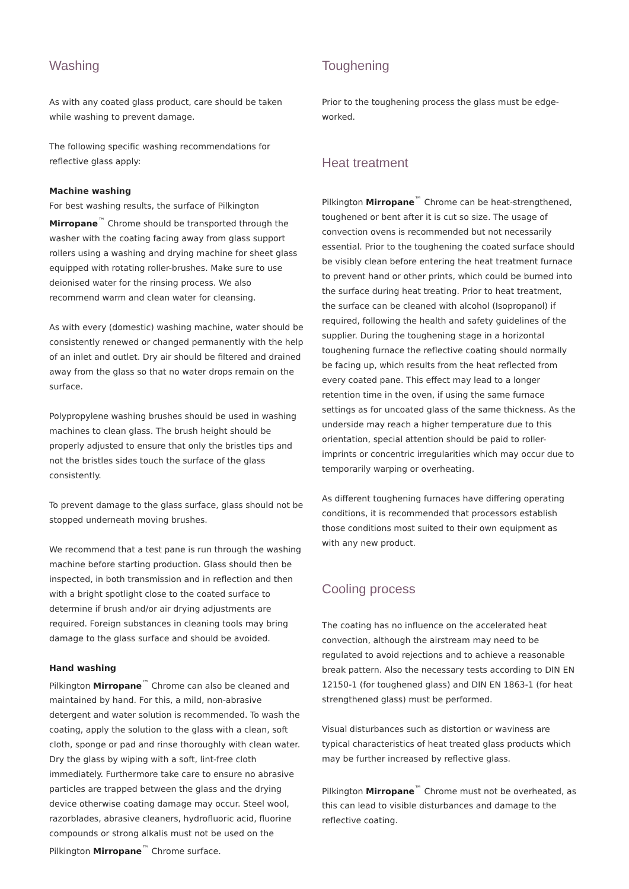Washing
As with any coated glass product, care should be taken while washing to prevent damage.
The following specific washing recommendations for reflective glass apply:
Machine washing
For best washing results, the surface of Pilkington Mirropane<sup>™</sup> Chrome should be transported through the washer with the coating facing away from glass support rollers using a washing and drying machine for sheet glass equipped with rotating roller-brushes. Make sure to use deionised water for the rinsing process. We also recommend warm and clean water for cleansing.
As with every (domestic) washing machine, water should be consistently renewed or changed permanently with the help of an inlet and outlet. Dry air should be filtered and drained away from the glass so that no water drops remain on the surface.
Polypropylene washing brushes should be used in washing machines to clean glass. The brush height should be properly adjusted to ensure that only the bristles tips and not the bristles sides touch the surface of the glass consistently.
To prevent damage to the glass surface, glass should not be stopped underneath moving brushes.
We recommend that a test pane is run through the washing machine before starting production. Glass should then be inspected, in both transmission and in reflection and then with a bright spotlight close to the coated surface to determine if brush and/or air drying adjustments are required. Foreign substances in cleaning tools may bring damage to the glass surface and should be avoided.
Hand washing
Pilkington Mirropane<sup>™</sup> Chrome can also be cleaned and maintained by hand. For this, a mild, non-abrasive detergent and water solution is recommended. To wash the coating, apply the solution to the glass with a clean, soft cloth, sponge or pad and rinse thoroughly with clean water. Dry the glass by wiping with a soft, lint-free cloth immediately. Furthermore take care to ensure no abrasive particles are trapped between the glass and the drying device otherwise coating damage may occur. Steel wool, razorblades, abrasive cleaners, hydrofluoric acid, fluorine compounds or strong alkalis must not be used on the Pilkington Mirropane<sup>™</sup> Chrome surface.
Toughening
Prior to the toughening process the glass must be edge-worked.
Heat treatment
Pilkington Mirropane<sup>™</sup> Chrome can be heat-strengthened, toughened or bent after it is cut so size. The usage of convection ovens is recommended but not necessarily essential. Prior to the toughening the coated surface should be visibly clean before entering the heat treatment furnace to prevent hand or other prints, which could be burned into the surface during heat treating. Prior to heat treatment, the surface can be cleaned with alcohol (Isopropanol) if required, following the health and safety guidelines of the supplier. During the toughening stage in a horizontal toughening furnace the reflective coating should normally be facing up, which results from the heat reflected from every coated pane. This effect may lead to a longer retention time in the oven, if using the same furnace settings as for uncoated glass of the same thickness. As the underside may reach a higher temperature due to this orientation, special attention should be paid to roller-imprints or concentric irregularities which may occur due to temporarily warping or overheating.
As different toughening furnaces have differing operating conditions, it is recommended that processors establish those conditions most suited to their own equipment as with any new product.
Cooling process
The coating has no influence on the accelerated heat convection, although the airstream may need to be regulated to avoid rejections and to achieve a reasonable break pattern. Also the necessary tests according to DIN EN 12150-1 (for toughened glass) and DIN EN 1863-1 (for heat strengthened glass) must be performed.
Visual disturbances such as distortion or waviness are typical characteristics of heat treated glass products which may be further increased by reflective glass.
Pilkington Mirropane<sup>™</sup> Chrome must not be overheated, as this can lead to visible disturbances and damage to the reflective coating.